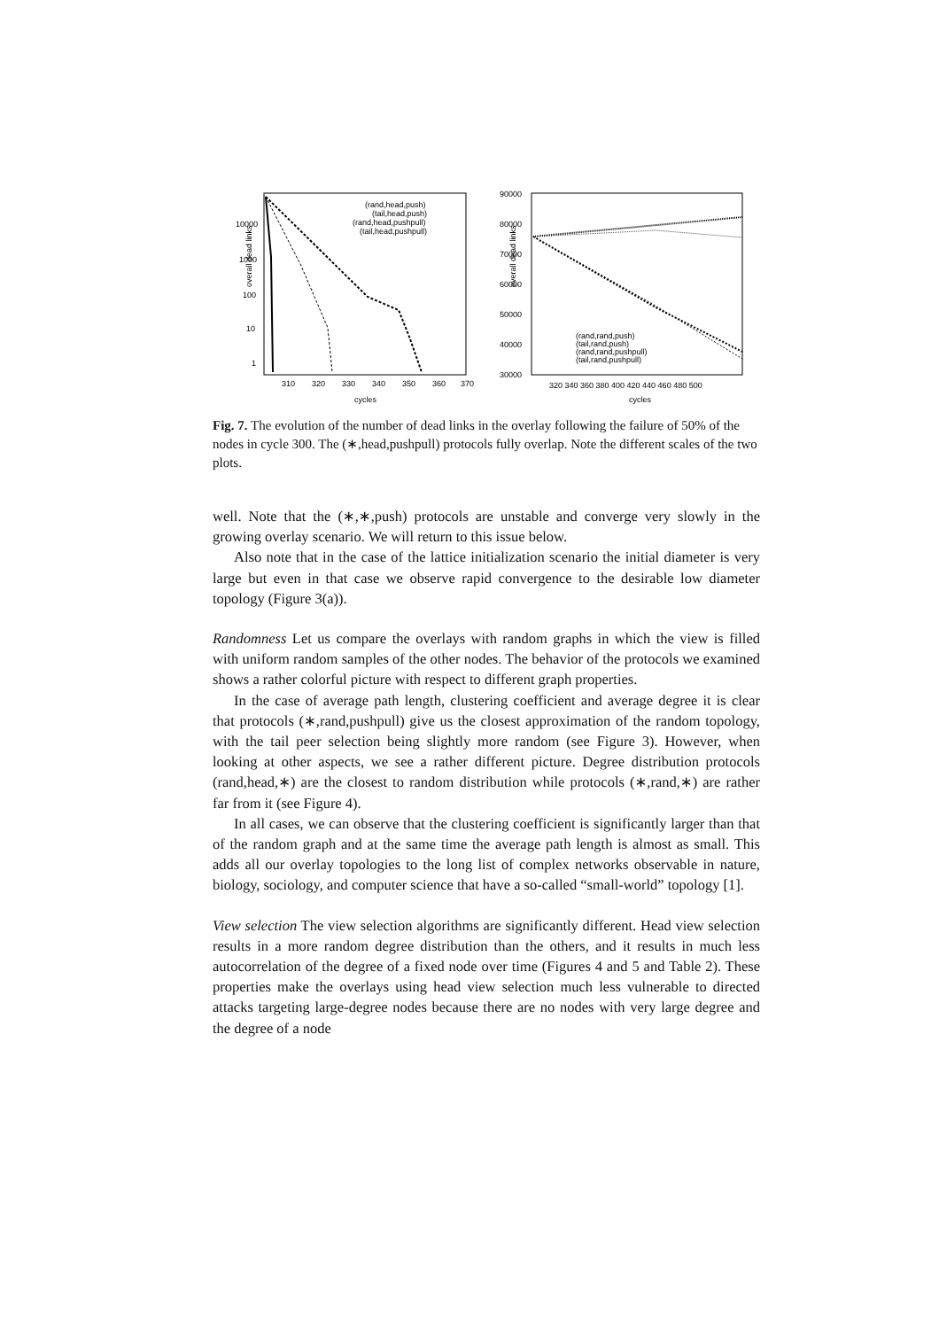overall dead links
10000
1000
100
10
1
310
320
330
340
350
360
370
cycles
(rand,head,push)
(tail,head,push)
(rand,head,pushpull)
(tail,head,pushpull)
overall dead links
90000
80000
70000
60000
50000
40000
30000
320 340 360 380 400 420 440 460 480 500
cycles
(rand,rand,push)
(tail,rand,push)
(rand,rand,pushpull)
(tail,rand,pushpull)
Fig. 7. The evolution of the number of dead links in the overlay following the failure of 50% of the nodes in cycle 300. The (∗,head,pushpull) protocols fully overlap. Note the different scales of the two plots.
well. Note that the (∗,∗,push) protocols are unstable and converge very slowly in the growing overlay scenario. We will return to this issue below.
Also note that in the case of the lattice initialization scenario the initial diameter is very large but even in that case we observe rapid convergence to the desirable low diameter topology (Figure 3(a)).
Randomness Let us compare the overlays with random graphs in which the view is filled with uniform random samples of the other nodes. The behavior of the protocols we examined shows a rather colorful picture with respect to different graph properties.
In the case of average path length, clustering coefficient and average degree it is clear that protocols (∗,rand,pushpull) give us the closest approximation of the random topology, with the tail peer selection being slightly more random (see Figure 3). However, when looking at other aspects, we see a rather different picture. Degree distribution protocols (rand,head,∗) are the closest to random distribution while protocols (∗,rand,∗) are rather far from it (see Figure 4).
In all cases, we can observe that the clustering coefficient is significantly larger than that of the random graph and at the same time the average path length is almost as small. This adds all our overlay topologies to the long list of complex networks observable in nature, biology, sociology, and computer science that have a so-called “small-world” topology [1].
View selection The view selection algorithms are significantly different. Head view selection results in a more random degree distribution than the others, and it results in much less autocorrelation of the degree of a fixed node over time (Figures 4 and 5 and Table 2). These properties make the overlays using head view selection much less vulnerable to directed attacks targeting large-degree nodes because there are no nodes with very large degree and the degree of a node